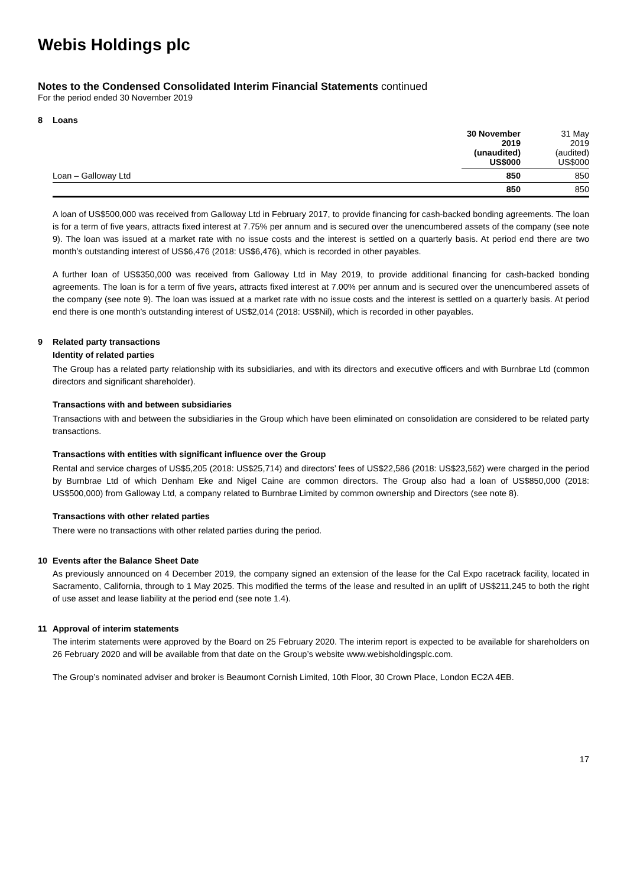Webis Holdings plc
Notes to the Condensed Consolidated Interim Financial Statements continued
For the period ended 30 November 2019
8 Loans
| | 30 November 2019 (unaudited) US$000 | | 31 May 2019 (audited) US$000 |
| Loan – Galloway Ltd | 850 | | 850 |
| | 850 | | 850 |
A loan of US$500,000 was received from Galloway Ltd in February 2017, to provide financing for cash-backed bonding agreements. The loan is for a term of five years, attracts fixed interest at 7.75% per annum and is secured over the unencumbered assets of the company (see note 9). The loan was issued at a market rate with no issue costs and the interest is settled on a quarterly basis. At period end there are two month’s outstanding interest of US$6,476 (2018: US$6,476), which is recorded in other payables.
A further loan of US$350,000 was received from Galloway Ltd in May 2019, to provide additional financing for cash-backed bonding agreements. The loan is for a term of five years, attracts fixed interest at 7.00% per annum and is secured over the unencumbered assets of the company (see note 9). The loan was issued at a market rate with no issue costs and the interest is settled on a quarterly basis. At period end there is one month’s outstanding interest of US$2,014 (2018: US$Nil), which is recorded in other payables.
9 Related party transactions
Identity of related parties
The Group has a related party relationship with its subsidiaries, and with its directors and executive officers and with Burnbrae Ltd (common directors and significant shareholder).
Transactions with and between subsidiaries
Transactions with and between the subsidiaries in the Group which have been eliminated on consolidation are considered to be related party transactions.
Transactions with entities with significant influence over the Group
Rental and service charges of US$5,205 (2018: US$25,714) and directors’ fees of US$22,586 (2018: US$23,562) were charged in the period by Burnbrae Ltd of which Denham Eke and Nigel Caine are common directors. The Group also had a loan of US$850,000 (2018: US$500,000) from Galloway Ltd, a company related to Burnbrae Limited by common ownership and Directors (see note 8).
Transactions with other related parties
There were no transactions with other related parties during the period.
10 Events after the Balance Sheet Date
As previously announced on 4 December 2019, the company signed an extension of the lease for the Cal Expo racetrack facility, located in Sacramento, California, through to 1 May 2025. This modified the terms of the lease and resulted in an uplift of US$211,245 to both the right of use asset and lease liability at the period end (see note 1.4).
11 Approval of interim statements
The interim statements were approved by the Board on 25 February 2020. The interim report is expected to be available for shareholders on 26 February 2020 and will be available from that date on the Group’s website www.webisholdingsplc.com.
The Group’s nominated adviser and broker is Beaumont Cornish Limited, 10th Floor, 30 Crown Place, London EC2A 4EB.
17